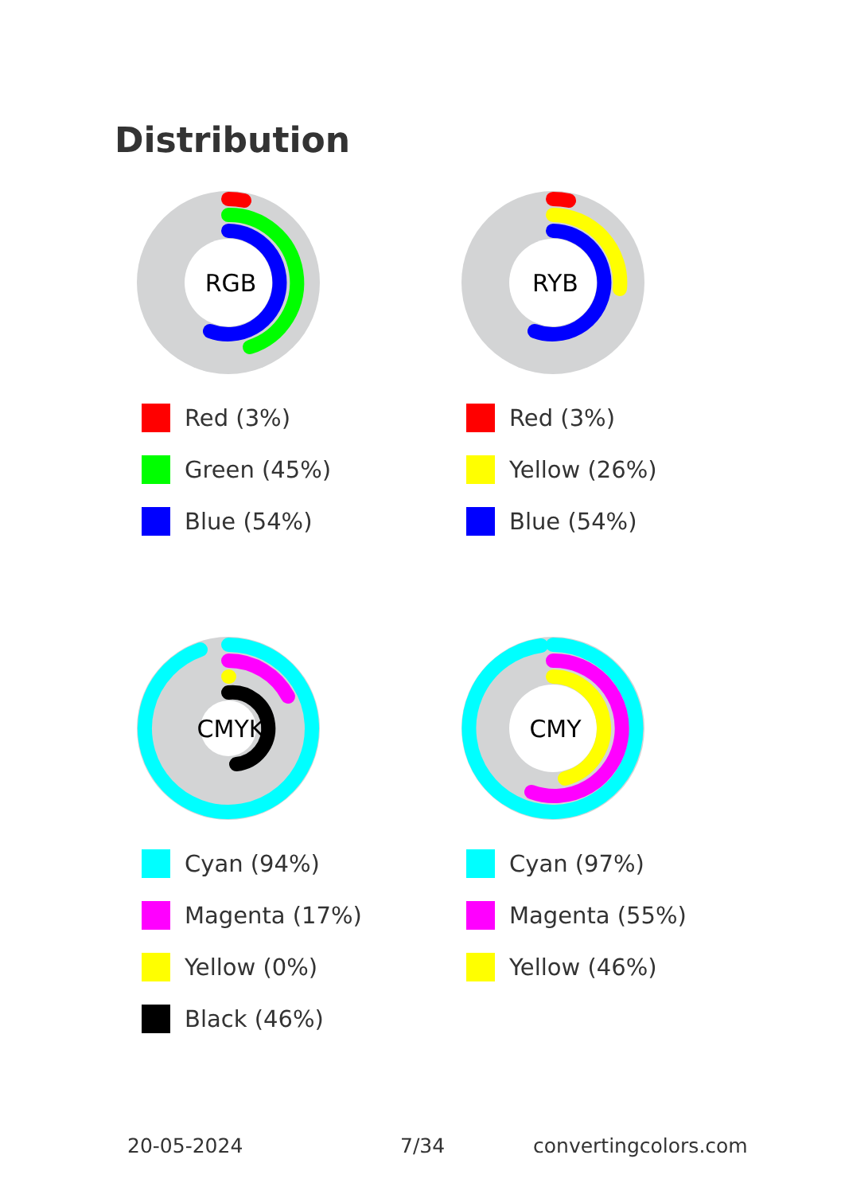Distribution
RGB
Red (3%)
Green (45%)
Blue (54%)
RYB
Red (3%)
Yellow (26%)
Blue (54%)
CMYK
Cyan (94%)
Magenta (17%)
Yellow (0%)
Black (46%)
CMY
Cyan (97%)
Magenta (55%)
Yellow (46%)
20-05-2024 7/34 convertingcolors.com